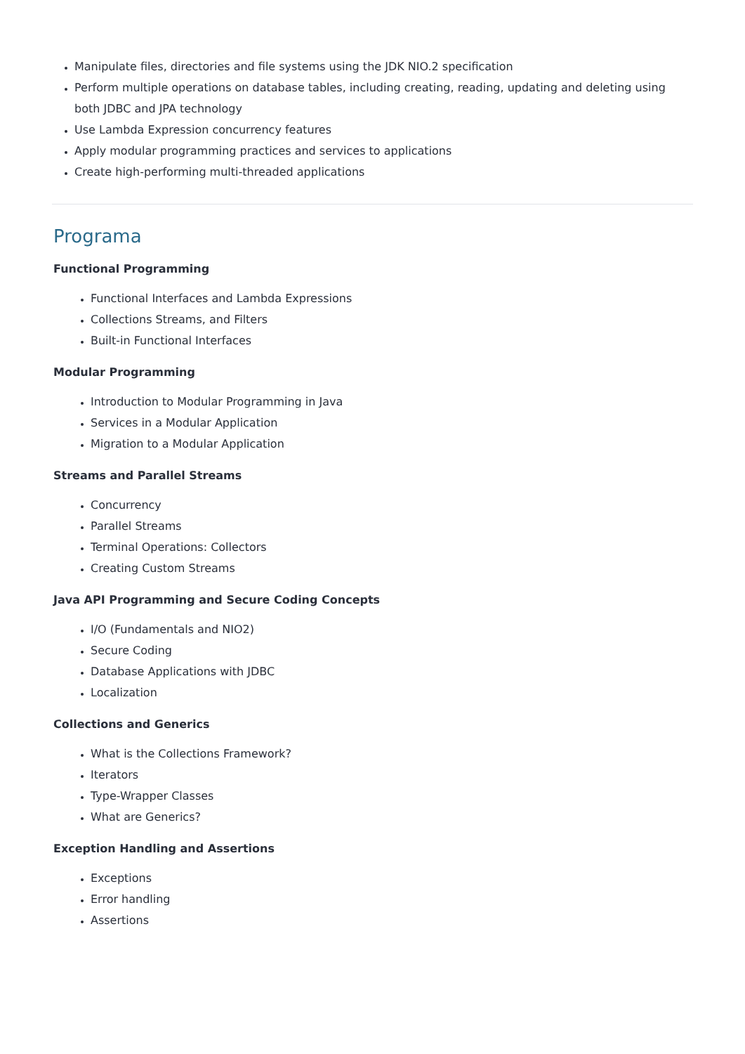Manipulate files, directories and file systems using the JDK NIO.2 specification
Perform multiple operations on database tables, including creating, reading, updating and deleting using both JDBC and JPA technology
Use Lambda Expression concurrency features
Apply modular programming practices and services to applications
Create high-performing multi-threaded applications
Programa
Functional Programming
Functional Interfaces and Lambda Expressions
Collections Streams, and Filters
Built-in Functional Interfaces
Modular Programming
Introduction to Modular Programming in Java
Services in a Modular Application
Migration to a Modular Application
Streams and Parallel Streams
Concurrency
Parallel Streams
Terminal Operations: Collectors
Creating Custom Streams
Java API Programming and Secure Coding Concepts
I/O (Fundamentals and NIO2)
Secure Coding
Database Applications with JDBC
Localization
Collections and Generics
What is the Collections Framework?
Iterators
Type-Wrapper Classes
What are Generics?
Exception Handling and Assertions
Exceptions
Error handling
Assertions